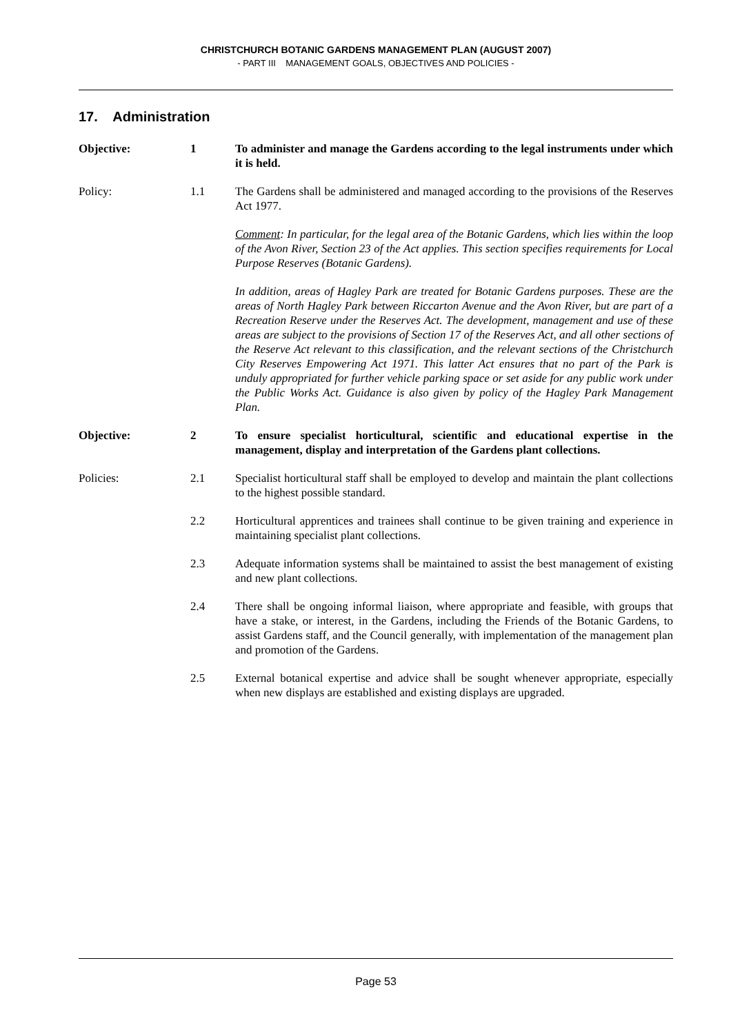CHRISTCHURCH BOTANIC GARDENS MANAGEMENT PLAN (AUGUST 2007)
- PART III MANAGEMENT GOALS, OBJECTIVES AND POLICIES -
17. Administration
Objective: 1 To administer and manage the Gardens according to the legal instruments under which it is held.
Policy: 1.1 The Gardens shall be administered and managed according to the provisions of the Reserves Act 1977.
Comment: In particular, for the legal area of the Botanic Gardens, which lies within the loop of the Avon River, Section 23 of the Act applies. This section specifies requirements for Local Purpose Reserves (Botanic Gardens).
In addition, areas of Hagley Park are treated for Botanic Gardens purposes. These are the areas of North Hagley Park between Riccarton Avenue and the Avon River, but are part of a Recreation Reserve under the Reserves Act. The development, management and use of these areas are subject to the provisions of Section 17 of the Reserves Act, and all other sections of the Reserve Act relevant to this classification, and the relevant sections of the Christchurch City Reserves Empowering Act 1971. This latter Act ensures that no part of the Park is unduly appropriated for further vehicle parking space or set aside for any public work under the Public Works Act. Guidance is also given by policy of the Hagley Park Management Plan.
Objective: 2 To ensure specialist horticultural, scientific and educational expertise in the management, display and interpretation of the Gardens plant collections.
Policies: 2.1 Specialist horticultural staff shall be employed to develop and maintain the plant collections to the highest possible standard.
2.2 Horticultural apprentices and trainees shall continue to be given training and experience in maintaining specialist plant collections.
2.3 Adequate information systems shall be maintained to assist the best management of existing and new plant collections.
2.4 There shall be ongoing informal liaison, where appropriate and feasible, with groups that have a stake, or interest, in the Gardens, including the Friends of the Botanic Gardens, to assist Gardens staff, and the Council generally, with implementation of the management plan and promotion of the Gardens.
2.5 External botanical expertise and advice shall be sought whenever appropriate, especially when new displays are established and existing displays are upgraded.
Page 53